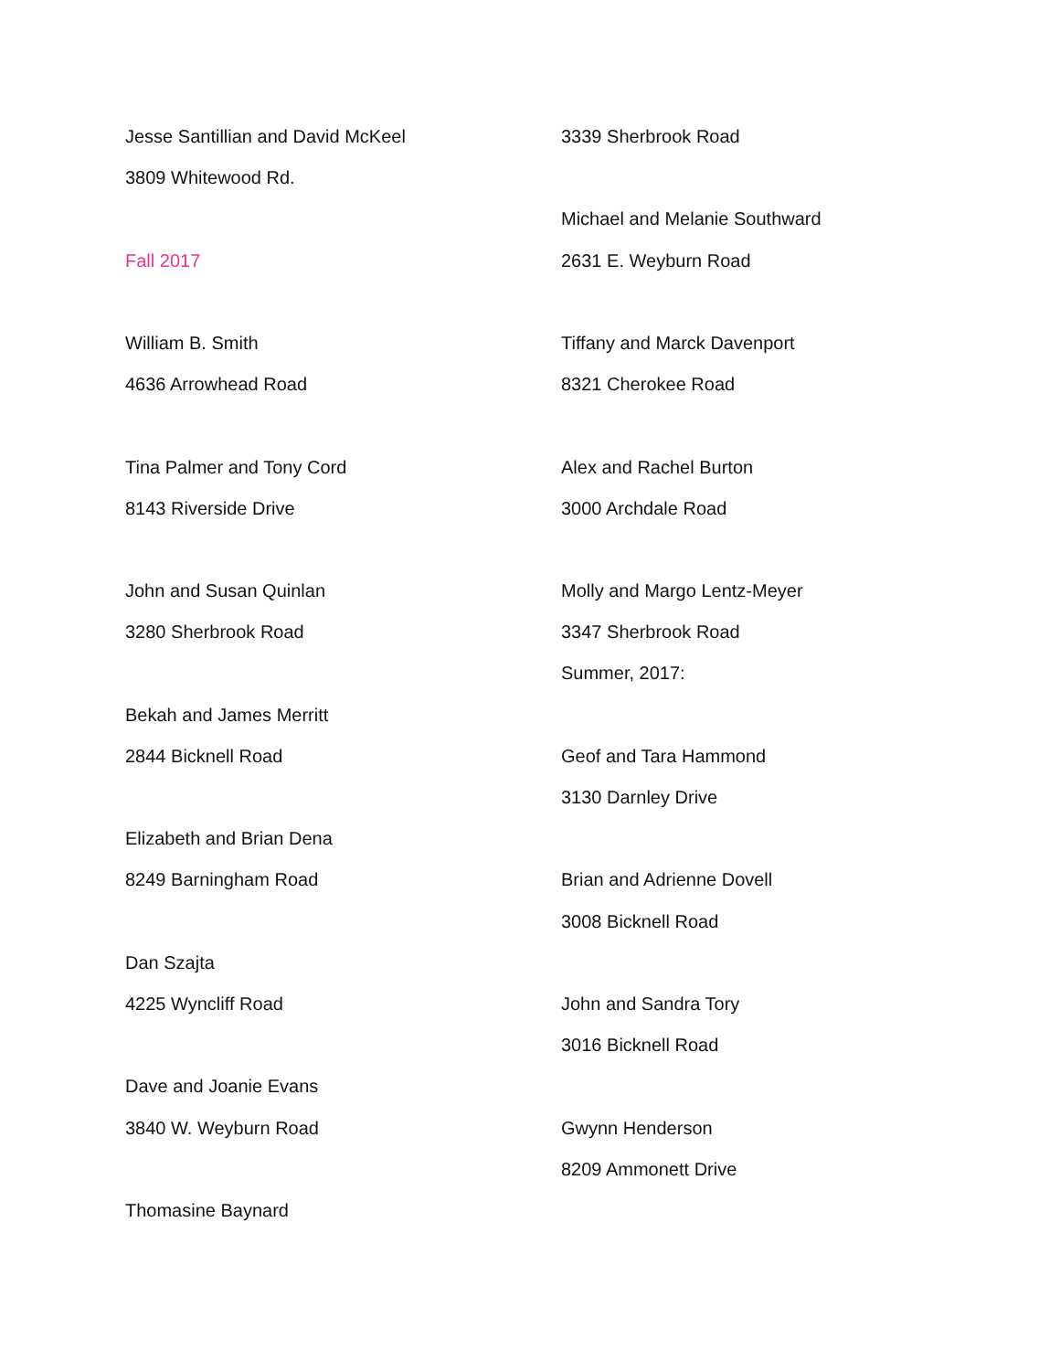Jesse Santillian and David McKeel
3809 Whitewood Rd.
Fall 2017
William B. Smith
4636 Arrowhead Road
Tina Palmer and Tony Cord
8143 Riverside Drive
John and Susan Quinlan
3280 Sherbrook Road
Bekah and James Merritt
2844 Bicknell Road
Elizabeth and Brian Dena
8249 Barningham Road
Dan Szajta
4225 Wyncliff Road
Dave and Joanie Evans
3840 W. Weyburn Road
Thomasine Baynard
3339 Sherbrook Road
Michael and Melanie Southward
2631 E. Weyburn Road
Tiffany and Marck Davenport
8321 Cherokee Road
Alex and Rachel Burton
3000 Archdale Road
Molly and Margo Lentz-Meyer
3347 Sherbrook Road
Summer, 2017:
Geof and Tara Hammond
3130 Darnley Drive
Brian and Adrienne Dovell
3008 Bicknell Road
John and Sandra Tory
3016 Bicknell Road
Gwynn Henderson
8209 Ammonett Drive